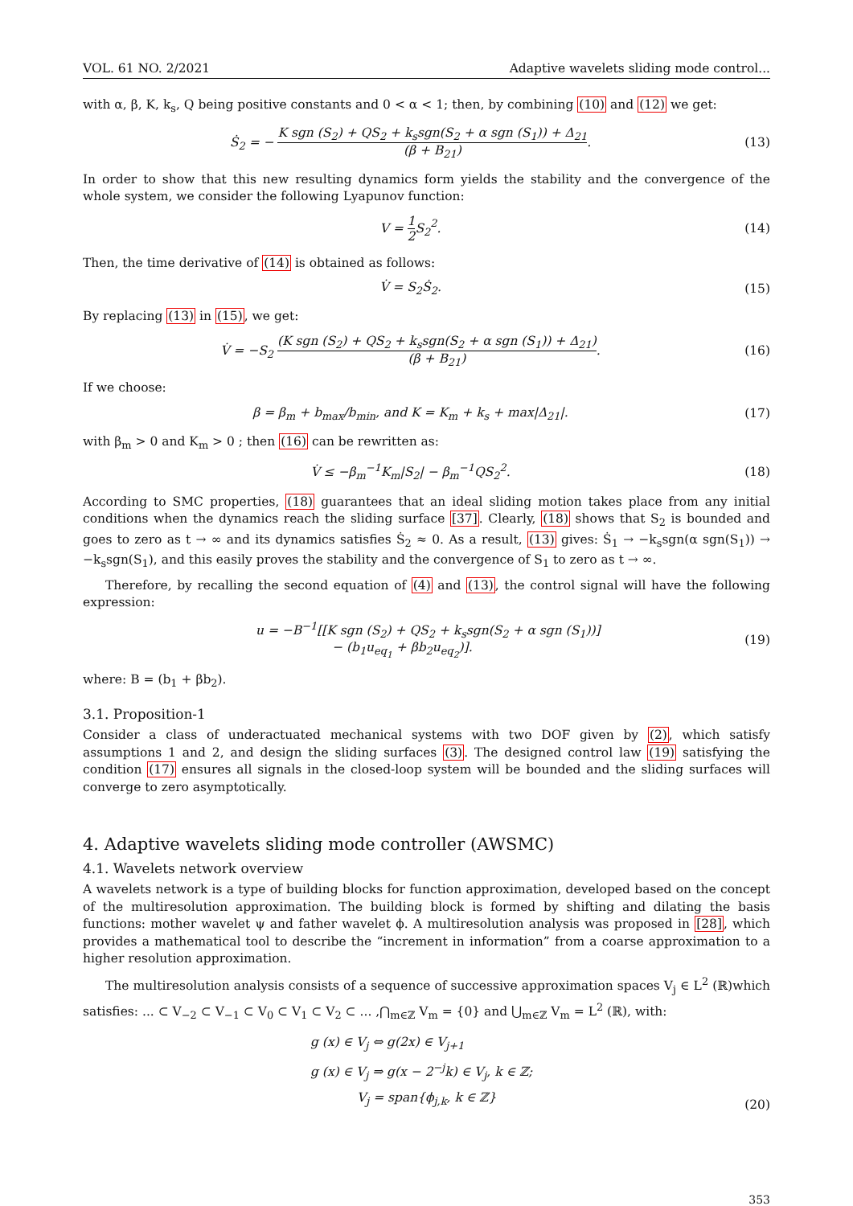VOL. 61 NO. 2/2021 Adaptive wavelets sliding mode control...
with α, β, K, k<sub>s</sub>, Q being positive constants and 0 < α < 1; then, by combining (10) and (12) we get:
Ṡ<sub>2</sub> = − K sgn (S<sub>2</sub>) + QS<sub>2</sub> + k<sub>s</sub>sgn(S<sub>2</sub> + α sgn (S<sub>1</sub>)) + Δ<sub>21</sub> (β + B<sub>21</sub>).
(13)
In order to show that this new resulting dynamics form yields the stability and the convergence of the whole system, we consider the following Lyapunov function:
V = 1 2 S<sub>2</sub><sup>2</sup>. (14)
Then, the time derivative of (14) is obtained as follows:
V̇ = S<sub>2</sub>Ṡ<sub>2</sub>. (15)
By replacing (13) in (15), we get:
V̇ = −S<sub>2</sub> (K sgn (S<sub>2</sub>) + QS<sub>2</sub> + k<sub>s</sub>sgn(S<sub>2</sub> + α sgn (S<sub>1</sub>)) + Δ<sub>21</sub>) (β + B<sub>21</sub>).
(16)
If we choose:
β = β<sub>m</sub> + b<sub>max</sub>/b<sub>min</sub>, and K = K<sub>m</sub> + k<sub>s</sub> + max|Δ<sub>21</sub>|.
(17)
with β<sub>m</sub> > 0 and K<sub>m</sub> > 0 ; then (16) can be rewritten as:
V̇ ≤ −β<sub>m</sub><sup>−1</sup>K<sub>m</sub>|S<sub>2</sub>| − β<sub>m</sub><sup>−1</sup>QS<sub>2</sub><sup>2</sup>. (18)
According to SMC properties, (18) guarantees that an ideal sliding motion takes place from any initial conditions when the dynamics reach the sliding surface [37]. Clearly, (18) shows that S<sub>2</sub> is bounded and goes to zero as t → ∞ and its dynamics satisfies Ṡ<sub>2</sub> ≈ 0. As a result, (13) gives: Ṡ<sub>1</sub> → −k<sub>s</sub>sgn(α sgn(S<sub>1</sub>)) → −k<sub>s</sub>sgn(S<sub>1</sub>), and this easily proves the stability and the convergence of S<sub>1</sub> to zero as t → ∞.
Therefore, by recalling the second equation of (4) and (13), the control signal will have the following expression:
u = −B<sup>−1</sup>[[K sgn (S<sub>2</sub>) + QS<sub>2</sub> + k<sub>s</sub>sgn(S<sub>2</sub> + α sgn (S<sub>1</sub>))]
− (b<sub>1</sub>u<sub>eq<sub>1</sub></sub> + βb<sub>2</sub>u<sub>eq<sub>2</sub></sub>)].
(19)
where: B = (b<sub>1</sub> + βb<sub>2</sub>).
3.1. Proposition-1
Consider a class of underactuated mechanical systems with two DOF given by (2), which satisfy assumptions 1 and 2, and design the sliding surfaces (3). The designed control law (19) satisfying the condition (17) ensures all signals in the closed-loop system will be bounded and the sliding surfaces will converge to zero asymptotically.
4. Adaptive wavelets sliding mode controller (AWSMC)
4.1. Wavelets network overview
A wavelets network is a type of building blocks for function approximation, developed based on the concept of the multiresolution approximation. The building block is formed by shifting and dilating the basis functions: mother wavelet ψ and father wavelet ϕ. A multiresolution analysis was proposed in [28], which provides a mathematical tool to describe the “increment in information” from a coarse approximation to a higher resolution approximation.
The multiresolution analysis consists of a sequence of successive approximation spaces V<sub>j</sub> ∈ L<sup>2</sup> (ℝ)which satisfies: ... ⊂ V<sub>−2</sub> ⊂ V<sub>−1</sub> ⊂ V<sub>0</sub> ⊂ V<sub>1</sub> ⊂ V<sub>2</sub> ⊂ ... ,⋂<sub>m∈ℤ</sub> V<sub>m</sub> = {0} and ⋃<sub>m∈ℤ</sub> V<sub>m</sub> = L<sup>2</sup> (ℝ), with:
g (x) ∈ V<sub>j</sub> ⇔ g(2x) ∈ V<sub>j+1</sub>
g (x) ∈ V<sub>j</sub> ⇒ g(x − 2<sup>−j</sup>k) ∈ V<sub>j</sub>, k ∈ ℤ;
V<sub>j</sub> = span{ϕ<sub>j,k</sub>, k ∈ ℤ}
(20)
353